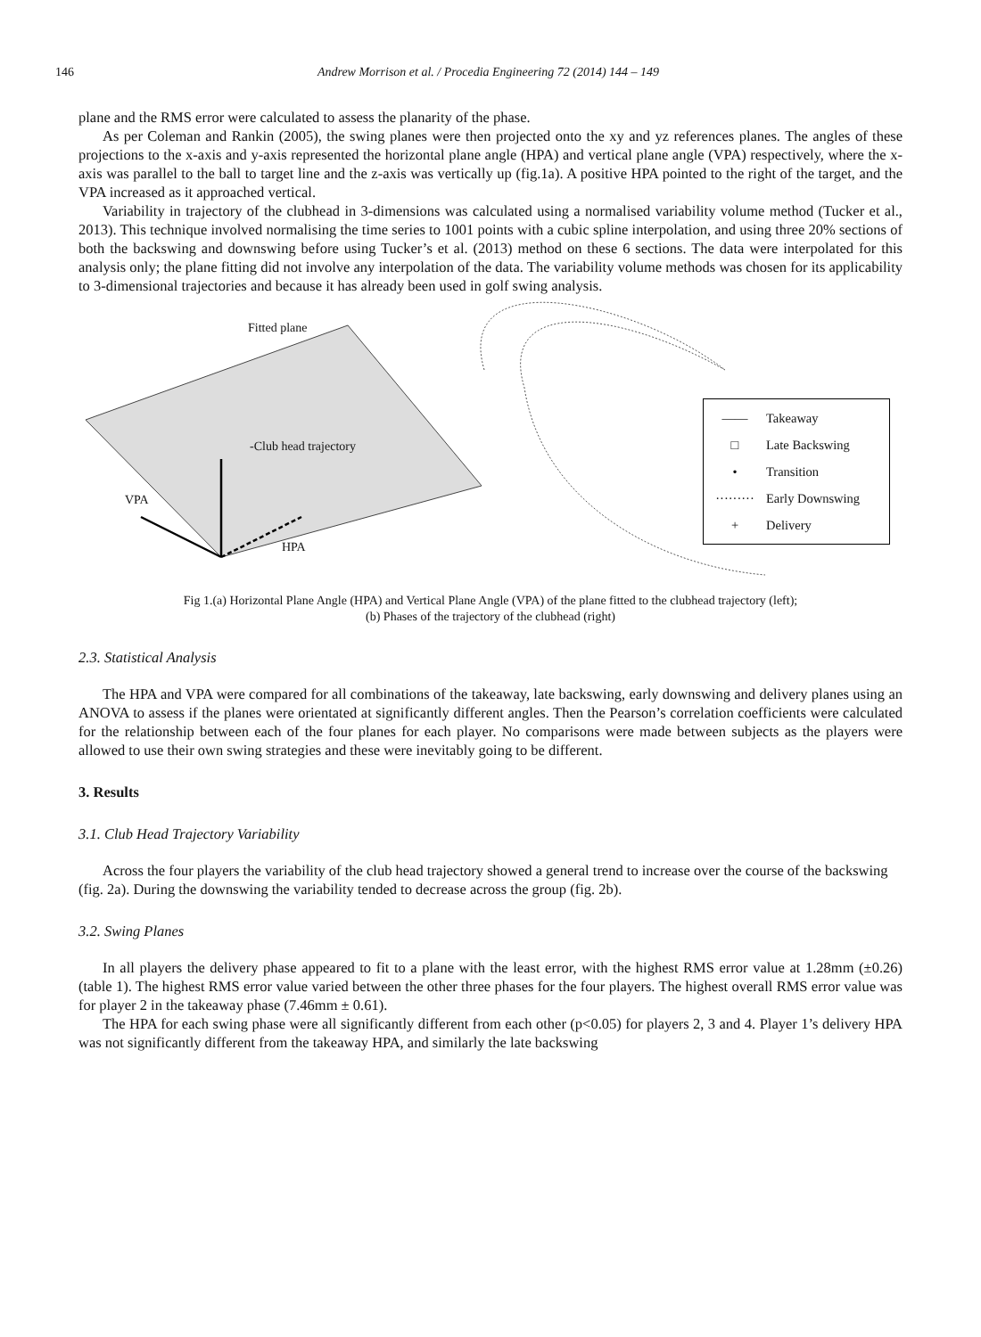146 Andrew Morrison et al. / Procedia Engineering 72 (2014) 144 – 149
plane and the RMS error were calculated to assess the planarity of the phase.
As per Coleman and Rankin (2005), the swing planes were then projected onto the xy and yz references planes. The angles of these projections to the x-axis and y-axis represented the horizontal plane angle (HPA) and vertical plane angle (VPA) respectively, where the x-axis was parallel to the ball to target line and the z-axis was vertically up (fig.1a). A positive HPA pointed to the right of the target, and the VPA increased as it approached vertical.
Variability in trajectory of the clubhead in 3-dimensions was calculated using a normalised variability volume method (Tucker et al., 2013). This technique involved normalising the time series to 1001 points with a cubic spline interpolation, and using three 20% sections of both the backswing and downswing before using Tucker’s et al. (2013) method on these 6 sections. The data were interpolated for this analysis only; the plane fitting did not involve any interpolation of the data. The variability volume methods was chosen for its applicability to 3-dimensional trajectories and because it has already been used in golf swing analysis.
Fitted plane
-Club head trajectory
VPA
HPA
—— Takeaway
□ Late Backswing
• Transition
········· Early Downswing
+ Delivery
Fig 1.(a) Horizontal Plane Angle (HPA) and Vertical Plane Angle (VPA) of the plane fitted to the clubhead trajectory (left);
(b) Phases of the trajectory of the clubhead (right)
2.3. Statistical Analysis
The HPA and VPA were compared for all combinations of the takeaway, late backswing, early downswing and delivery planes using an ANOVA to assess if the planes were orientated at significantly different angles. Then the Pearson’s correlation coefficients were calculated for the relationship between each of the four planes for each player. No comparisons were made between subjects as the players were allowed to use their own swing strategies and these were inevitably going to be different.
3. Results
3.1. Club Head Trajectory Variability
Across the four players the variability of the club head trajectory showed a general trend to increase over the course of the backswing (fig. 2a). During the downswing the variability tended to decrease across the group (fig. 2b).
3.2. Swing Planes
In all players the delivery phase appeared to fit to a plane with the least error, with the highest RMS error value at 1.28mm (±0.26) (table 1). The highest RMS error value varied between the other three phases for the four players. The highest overall RMS error value was for player 2 in the takeaway phase (7.46mm ± 0.61).
The HPA for each swing phase were all significantly different from each other (p<0.05) for players 2, 3 and 4. Player 1’s delivery HPA was not significantly different from the takeaway HPA, and similarly the late backswing